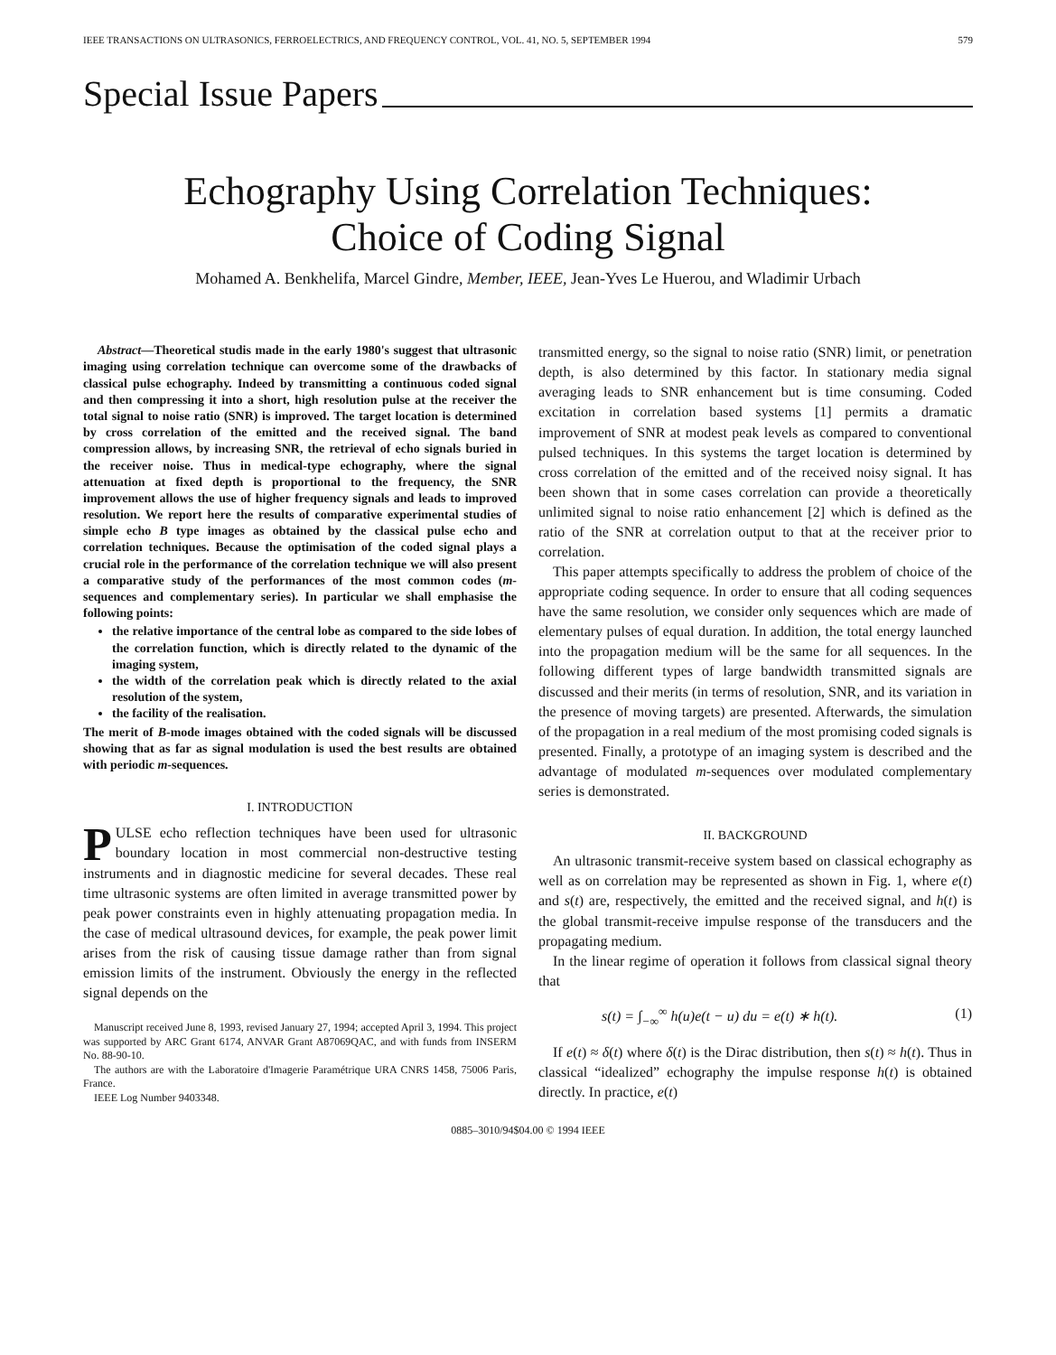IEEE TRANSACTIONS ON ULTRASONICS, FERROELECTRICS, AND FREQUENCY CONTROL, VOL. 41, NO. 5, SEPTEMBER 1994 579
Special Issue Papers
Echography Using Correlation Techniques:
Choice of Coding Signal
Mohamed A. Benkhelifa, Marcel Gindre, Member, IEEE, Jean-Yves Le Huerou, and Wladimir Urbach
Abstract—Theoretical studis made in the early 1980's suggest that ultrasonic imaging using correlation technique can overcome some of the drawbacks of classical pulse echography. Indeed by transmitting a continuous coded signal and then compressing it into a short, high resolution pulse at the receiver the total signal to noise ratio (SNR) is improved. The target location is determined by cross correlation of the emitted and the received signal. The band compression allows, by increasing SNR, the retrieval of echo signals buried in the receiver noise. Thus in medical-type echography, where the signal attenuation at fixed depth is proportional to the frequency, the SNR improvement allows the use of higher frequency signals and leads to improved resolution. We report here the results of comparative experimental studies of simple echo B type images as obtained by the classical pulse echo and correlation techniques. Because the optimisation of the coded signal plays a crucial role in the performance of the correlation technique we will also present a comparative study of the performances of the most common codes (m-sequences and complementary series). In particular we shall emphasise the following points:
the relative importance of the central lobe as compared to the side lobes of the correlation function, which is directly related to the dynamic of the imaging system,
the width of the correlation peak which is directly related to the axial resolution of the system,
the facility of the realisation.
The merit of B-mode images obtained with the coded signals will be discussed showing that as far as signal modulation is used the best results are obtained with periodic m-sequences.
I. INTRODUCTION
PULSE echo reflection techniques have been used for ultrasonic boundary location in most commercial non-destructive testing instruments and in diagnostic medicine for several decades. These real time ultrasonic systems are often limited in average transmitted power by peak power constraints even in highly attenuating propagation media. In the case of medical ultrasound devices, for example, the peak power limit arises from the risk of causing tissue damage rather than from signal emission limits of the instrument. Obviously the energy in the reflected signal depends on the
Manuscript received June 8, 1993, revised January 27, 1994; accepted April 3, 1994. This project was supported by ARC Grant 6174, ANVAR Grant A87069QAC, and with funds from INSERM No. 88-90-10.
The authors are with the Laboratoire d'Imagerie Paramétrique URA CNRS 1458, 75006 Paris, France.
IEEE Log Number 9403348.
transmitted energy, so the signal to noise ratio (SNR) limit, or penetration depth, is also determined by this factor. In stationary media signal averaging leads to SNR enhancement but is time consuming. Coded excitation in correlation based systems [1] permits a dramatic improvement of SNR at modest peak levels as compared to conventional pulsed techniques. In this systems the target location is determined by cross correlation of the emitted and of the received noisy signal. It has been shown that in some cases correlation can provide a theoretically unlimited signal to noise ratio enhancement [2] which is defined as the ratio of the SNR at correlation output to that at the receiver prior to correlation.
This paper attempts specifically to address the problem of choice of the appropriate coding sequence. In order to ensure that all coding sequences have the same resolution, we consider only sequences which are made of elementary pulses of equal duration. In addition, the total energy launched into the propagation medium will be the same for all sequences. In the following different types of large bandwidth transmitted signals are discussed and their merits (in terms of resolution, SNR, and its variation in the presence of moving targets) are presented. Afterwards, the simulation of the propagation in a real medium of the most promising coded signals is presented. Finally, a prototype of an imaging system is described and the advantage of modulated m-sequences over modulated complementary series is demonstrated.
II. BACKGROUND
An ultrasonic transmit-receive system based on classical echography as well as on correlation may be represented as shown in Fig. 1, where e(t) and s(t) are, respectively, the emitted and the received signal, and h(t) is the global transmit-receive impulse response of the transducers and the propagating medium.
In the linear regime of operation it follows from classical signal theory that
s(t) = ∫<sub>−∞</sub><sup>∞</sup> h(u)e(t − u) du = e(t) ∗ h(t). (1)
If e(t) ≈ δ(t) where δ(t) is the Dirac distribution, then s(t) ≈ h(t). Thus in classical “idealized” echography the impulse response h(t) is obtained directly. In practice, e(t)
0885–3010/94$04.00 © 1994 IEEE